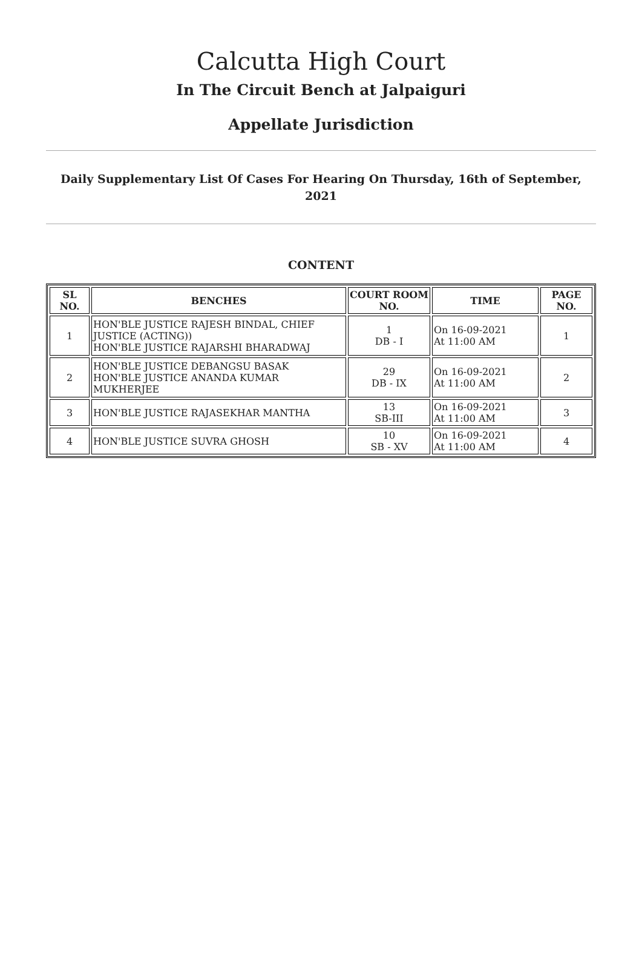Calcutta High Court
In The Circuit Bench at Jalpaiguri
Appellate Jurisdiction
Daily Supplementary List Of Cases For Hearing On Thursday, 16th of September, 2021
CONTENT
| SL NO. | BENCHES | COURT ROOM NO. | TIME | PAGE NO. |
| --- | --- | --- | --- | --- |
| 1 | HON'BLE JUSTICE RAJESH BINDAL, CHIEF JUSTICE (ACTING)) HON'BLE JUSTICE RAJARSHI BHARADWAJ | 1 DB - I | On 16-09-2021 At 11:00 AM | 1 |
| 2 | HON'BLE JUSTICE DEBANGSU BASAK HON'BLE JUSTICE ANANDA KUMAR MUKHERJEE | 29 DB - IX | On 16-09-2021 At 11:00 AM | 2 |
| 3 | HON'BLE JUSTICE RAJASEKHAR MANTHA | 13 SB-III | On 16-09-2021 At 11:00 AM | 3 |
| 4 | HON'BLE JUSTICE SUVRA GHOSH | 10 SB - XV | On 16-09-2021 At 11:00 AM | 4 |